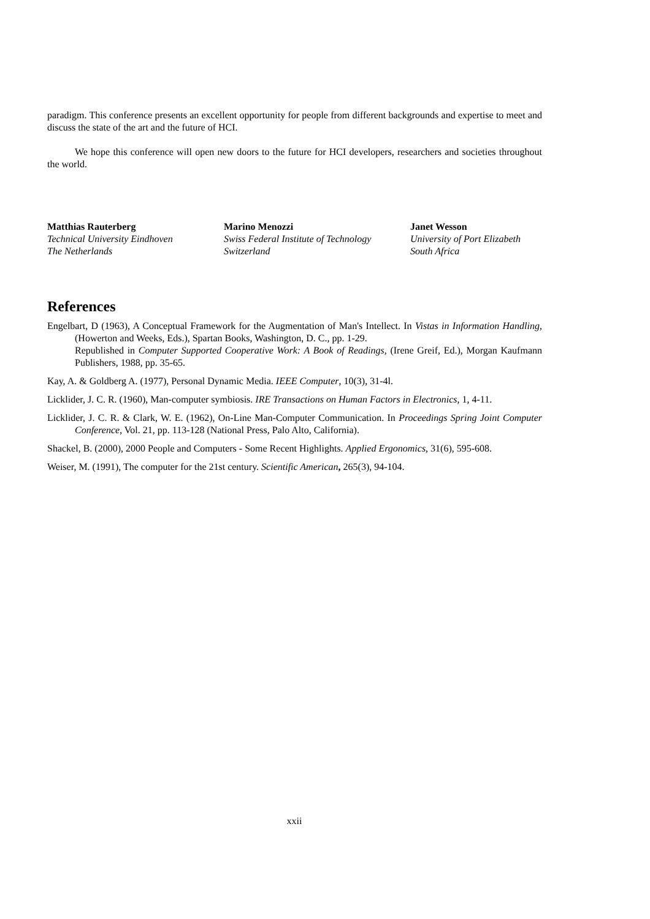paradigm. This conference presents an excellent opportunity for people from different backgrounds and expertise to meet and discuss the state of the art and the future of HCI.
We hope this conference will open new doors to the future for HCI developers, researchers and societies throughout the world.
Matthias Rauterberg
Technical University Eindhoven
The Netherlands
Marino Menozzi
Swiss Federal Institute of Technology
Switzerland
Janet Wesson
University of Port Elizabeth
South Africa
References
Engelbart, D (1963), A Conceptual Framework for the Augmentation of Man's Intellect. In Vistas in Information Handling, (Howerton and Weeks, Eds.), Spartan Books, Washington, D. C., pp. 1-29.
Republished in Computer Supported Cooperative Work: A Book of Readings, (Irene Greif, Ed.), Morgan Kaufmann Publishers, 1988, pp. 35-65.
Kay, A. & Goldberg A. (1977), Personal Dynamic Media. IEEE Computer, 10(3), 31-4l.
Licklider, J. C. R. (1960), Man-computer symbiosis. IRE Transactions on Human Factors in Electronics, 1, 4-11.
Licklider, J. C. R. & Clark, W. E. (1962), On-Line Man-Computer Communication. In Proceedings Spring Joint Computer Conference, Vol. 21, pp. 113-128 (National Press, Palo Alto, California).
Shackel, B. (2000), 2000 People and Computers - Some Recent Highlights. Applied Ergonomics, 31(6), 595-608.
Weiser, M. (1991), The computer for the 21st century. Scientific American, 265(3), 94-104.
xxii